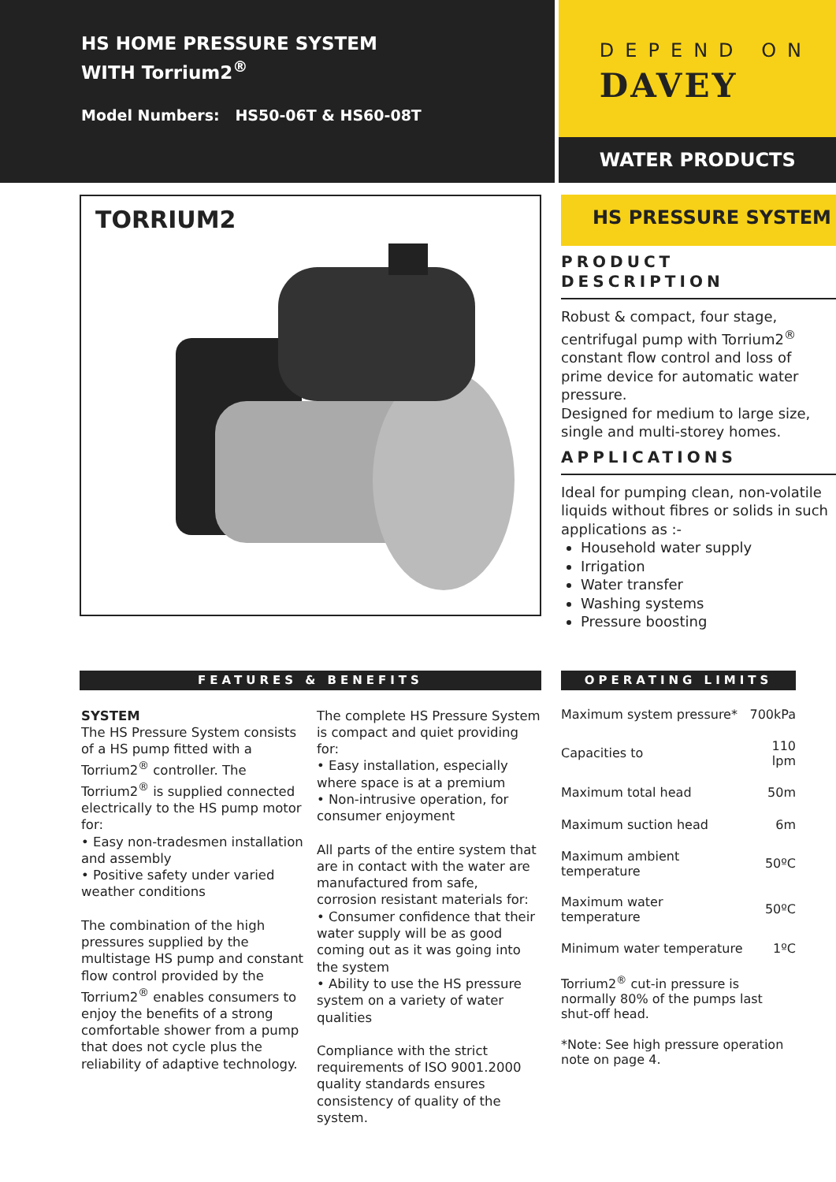HS HOME PRESSURE SYSTEM
WITH Torrium2<sup>®</sup>
Model Numbers: HS50-06T & HS60-08T
DEPEND ON
DAVEY
WATER PRODUCTS
TORRIUM2
HS PRESSURE SYSTEM
PRODUCT
DESCRIPTION
Robust & compact, four stage, centrifugal pump with Torrium2<sup>®</sup> constant flow control and loss of prime device for automatic water pressure.
Designed for medium to large size, single and multi-storey homes.
APPLICATIONS
Ideal for pumping clean, non-volatile liquids without fibres or solids in such applications as :-
Household water supply
Irrigation
Water transfer
Washing systems
Pressure boosting
FEATURES & BENEFITS
SYSTEM
The HS Pressure System consists of a HS pump fitted with a Torrium2<sup>®</sup> controller. The Torrium2<sup>®</sup> is supplied connected electrically to the HS pump motor for:
• Easy non-tradesmen installation and assembly
• Positive safety under varied weather conditions
The combination of the high pressures supplied by the multistage HS pump and constant flow control provided by the Torrium2<sup>®</sup> enables consumers to enjoy the benefits of a strong comfortable shower from a pump that does not cycle plus the reliability of adaptive technology.
The complete HS Pressure System is compact and quiet providing for:
• Easy installation, especially where space is at a premium
• Non-intrusive operation, for consumer enjoyment
All parts of the entire system that are in contact with the water are manufactured from safe, corrosion resistant materials for:
• Consumer confidence that their water supply will be as good coming out as it was going into the system
• Ability to use the HS pressure system on a variety of water qualities
Compliance with the strict requirements of ISO 9001.2000 quality standards ensures consistency of quality of the system.
OPERATING LIMITS
| Maximum system pressure* | 700kPa |
| Capacities to | 110 lpm |
| Maximum total head | 50m |
| Maximum suction head | 6m |
| Maximum ambient temperature | 50ºC |
| Maximum water temperature | 50ºC |
| Minimum water temperature | 1ºC |
Torrium2<sup>®</sup> cut-in pressure is normally 80% of the pumps last shut-off head.
*Note: See high pressure operation note on page 4.